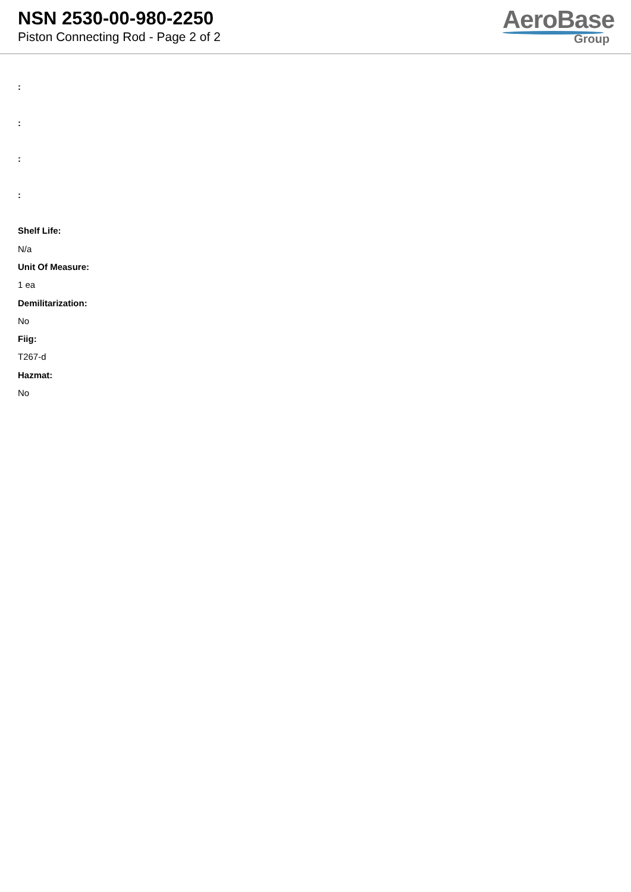NSN 2530-00-980-2250
Piston Connecting Rod - Page 2 of 2
AeroBase
Group
:
:
:
:
Shelf Life:
N/a
Unit Of Measure:
1 ea
Demilitarization:
No
Fiig:
T267-d
Hazmat:
No